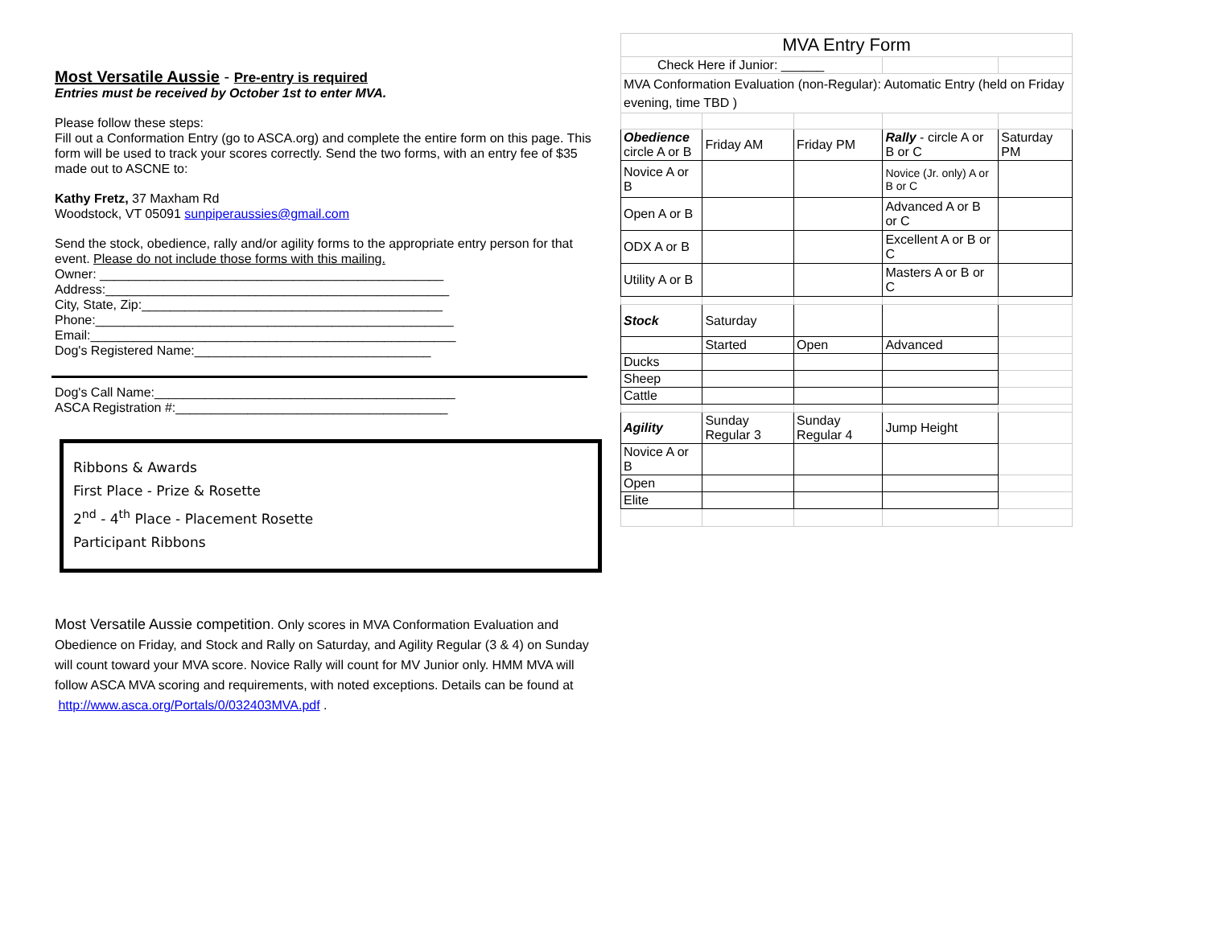Most Versatile Aussie - Pre-entry is required
Entries must be received by October 1st to enter MVA.
Please follow these steps:
Fill out a Conformation Entry (go to ASCA.org) and complete the entire form on this page. This form will be used to track your scores correctly. Send the two forms, with an entry fee of $35 made out to ASCNE to:
Kathy Fretz, 37 Maxham Rd
Woodstock, VT 05091 sunpiperaussies@gmail.com
Send the stock, obedience, rally and/or agility forms to the appropriate entry person for that event. Please do not include those forms with this mailing.
Owner: ________________________________________________
Address:________________________________________________
City, State, Zip:__________________________________________
Phone:__________________________________________________
Email:___________________________________________________
Dog's Registered Name:_________________________________
Dog's Call Name:__________________________________________
ASCA Registration #:______________________________________
Ribbons & Awards
First Place - Prize & Rosette
2<sup>nd</sup> - 4<sup>th</sup> Place - Placement Rosette
Participant Ribbons
Most Versatile Aussie competition. Only scores in MVA Conformation Evaluation and Obedience on Friday, and Stock and Rally on Saturday, and Agility Regular (3 & 4) on Sunday will count toward your MVA score. Novice Rally will count for MV Junior only. HMM MVA will follow ASCA MVA scoring and requirements, with noted exceptions. Details can be found at
http://www.asca.org/Portals/0/032403MVA.pdf .
| MVA Entry Form | | | | |
| Check Here if Junior: ______ | | | | |
| MVA Conformation Evaluation (non-Regular): Automatic Entry (held on Friday evening, time TBD ) | | | | |
| Obedience circle A or B | Friday AM | Friday PM | Rally - circle A or B or C | Saturday PM |
| Novice A or B | | | Novice (Jr. only) A or B or C | |
| Open A or B | | | Advanced A or B or C | |
| ODX A or B | | | Excellent A or B or C | |
| Utility A or B | | | Masters A or B or C | |
| Stock | Saturday | | | |
| | Started | Open | Advanced | |
| Ducks | | | | |
| Sheep | | | | |
| Cattle | | | | |
| Agility | Sunday Regular 3 | Sunday Regular 4 | Jump Height | |
| Novice A or B | | | | |
| Open | | | | |
| Elite | | | | |